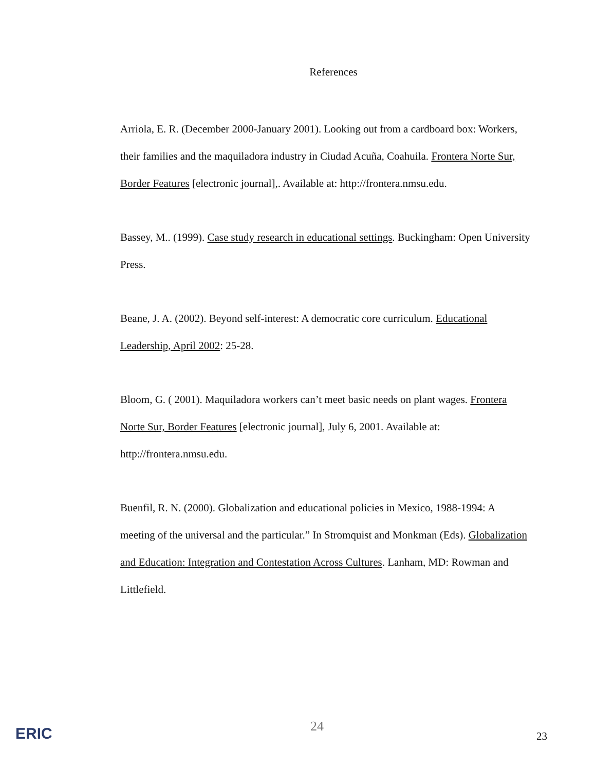References
Arriola, E. R. (December 2000-January 2001). Looking out from a cardboard box: Workers, their families and the maquiladora industry in Ciudad Acuña, Coahuila. Frontera Norte Sur, Border Features [electronic journal],. Available at: http://frontera.nmsu.edu.
Bassey, M.. (1999). Case study research in educational settings. Buckingham: Open University Press.
Beane, J. A. (2002). Beyond self-interest: A democratic core curriculum. Educational Leadership, April 2002: 25-28.
Bloom, G. ( 2001). Maquiladora workers can’t meet basic needs on plant wages. Frontera Norte Sur, Border Features [electronic journal], July 6, 2001. Available at: http://frontera.nmsu.edu.
Buenfil, R. N. (2000). Globalization and educational policies in Mexico, 1988-1994: A meeting of the universal and the particular.” In Stromquist and Monkman (Eds). Globalization and Education: Integration and Contestation Across Cultures. Lanham, MD: Rowman and Littlefield.
ERIC 24
23